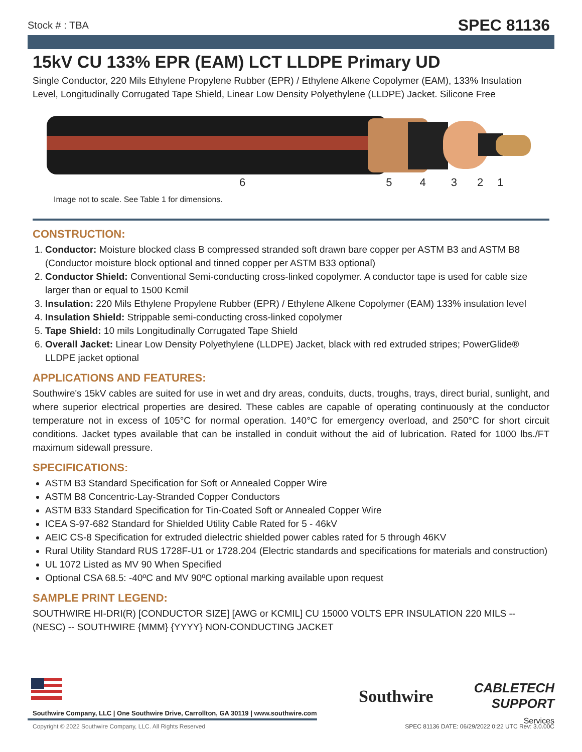Stock # : TBA SPEC 81136
15kV CU 133% EPR (EAM) LCT LLDPE Primary UD
Single Conductor, 220 Mils Ethylene Propylene Rubber (EPR) / Ethylene Alkene Copolymer (EAM), 133% Insulation Level, Longitudinally Corrugated Tape Shield, Linear Low Density Polyethylene (LLDPE) Jacket. Silicone Free
654321
Image not to scale. See Table 1 for dimensions.
CONSTRUCTION:
1. Conductor: Moisture blocked class B compressed stranded soft drawn bare copper per ASTM B3 and ASTM B8 (Conductor moisture block optional and tinned copper per ASTM B33 optional)
2. Conductor Shield: Conventional Semi-conducting cross-linked copolymer. A conductor tape is used for cable size larger than or equal to 1500 Kcmil
3. Insulation: 220 Mils Ethylene Propylene Rubber (EPR) / Ethylene Alkene Copolymer (EAM) 133% insulation level
4. Insulation Shield: Strippable semi-conducting cross-linked copolymer
5. Tape Shield: 10 mils Longitudinally Corrugated Tape Shield
6. Overall Jacket: Linear Low Density Polyethylene (LLDPE) Jacket, black with red extruded stripes; PowerGlide® LLDPE jacket optional
APPLICATIONS AND FEATURES:
Southwire's 15kV cables are suited for use in wet and dry areas, conduits, ducts, troughs, trays, direct burial, sunlight, and where superior electrical properties are desired. These cables are capable of operating continuously at the conductor temperature not in excess of 105°C for normal operation. 140°C for emergency overload, and 250°C for short circuit conditions. Jacket types available that can be installed in conduit without the aid of lubrication. Rated for 1000 lbs./FT maximum sidewall pressure.
SPECIFICATIONS:
ASTM B3 Standard Specification for Soft or Annealed Copper Wire
ASTM B8 Concentric-Lay-Stranded Copper Conductors
ASTM B33 Standard Specification for Tin-Coated Soft or Annealed Copper Wire
ICEA S-97-682 Standard for Shielded Utility Cable Rated for 5 - 46kV
AEIC CS-8 Specification for extruded dielectric shielded power cables rated for 5 through 46KV
Rural Utility Standard RUS 1728F-U1 or 1728.204 (Electric standards and specifications for materials and construction)
UL 1072 Listed as MV 90 When Specified
Optional CSA 68.5: -40ºC and MV 90ºC optional marking available upon request
SAMPLE PRINT LEGEND:
SOUTHWIRE HI-DRI(R) [CONDUCTOR SIZE] [AWG or KCMIL] CU 15000 VOLTS EPR INSULATION 220 MILS -- (NESC) -- SOUTHWIRE {MMM} {YYYY} NON-CONDUCTING JACKET
Southwire Company, LLC | One Southwire Drive, Carrollton, GA 30119 | www.southwire.com
Southwire
CABLETECH
SUPPORT
Services
Copyright © 2022 Southwire Company, LLC. All Rights Reserved
SPEC 81136 DATE: 06/29/2022 0:22 UTC Rev: 3.0.00C